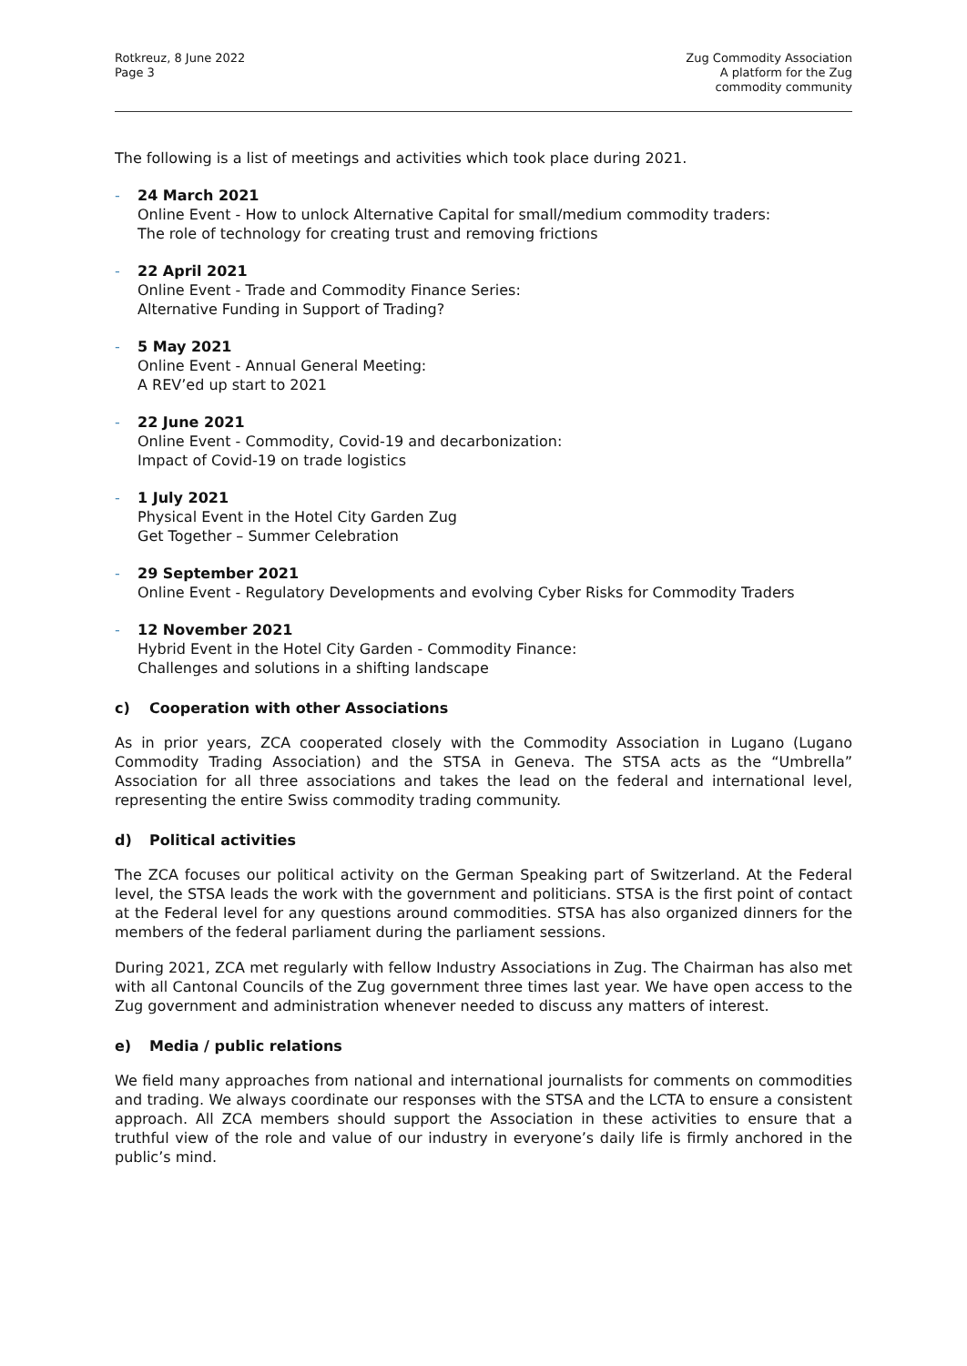Rotkreuz, 8 June 2022
Page 3
Zug Commodity Association
A platform for the Zug
commodity community
The following is a list of meetings and activities which took place during 2021.
- 24 March 2021
Online Event - How to unlock Alternative Capital for small/medium commodity traders:
The role of technology for creating trust and removing frictions
- 22 April 2021
Online Event - Trade and Commodity Finance Series:
Alternative Funding in Support of Trading?
- 5 May 2021
Online Event - Annual General Meeting:
A REV’ed up start to 2021
- 22 June 2021
Online Event - Commodity, Covid-19 and decarbonization:
Impact of Covid-19 on trade logistics
- 1 July 2021
Physical Event in the Hotel City Garden Zug
Get Together – Summer Celebration
- 29 September 2021
Online Event - Regulatory Developments and evolving Cyber Risks for Commodity Traders
- 12 November 2021
Hybrid Event in the Hotel City Garden - Commodity Finance:
Challenges and solutions in a shifting landscape
c) Cooperation with other Associations
As in prior years, ZCA cooperated closely with the Commodity Association in Lugano (Lugano Commodity Trading Association) and the STSA in Geneva. The STSA acts as the “Umbrella” Association for all three associations and takes the lead on the federal and international level, representing the entire Swiss commodity trading community.
d) Political activities
The ZCA focuses our political activity on the German Speaking part of Switzerland. At the Federal level, the STSA leads the work with the government and politicians. STSA is the first point of contact at the Federal level for any questions around commodities. STSA has also organized dinners for the members of the federal parliament during the parliament sessions.
During 2021, ZCA met regularly with fellow Industry Associations in Zug. The Chairman has also met with all Cantonal Councils of the Zug government three times last year. We have open access to the Zug government and administration whenever needed to discuss any matters of interest.
e) Media / public relations
We field many approaches from national and international journalists for comments on commodities and trading. We always coordinate our responses with the STSA and the LCTA to ensure a consistent approach. All ZCA members should support the Association in these activities to ensure that a truthful view of the role and value of our industry in everyone’s daily life is firmly anchored in the public’s mind.